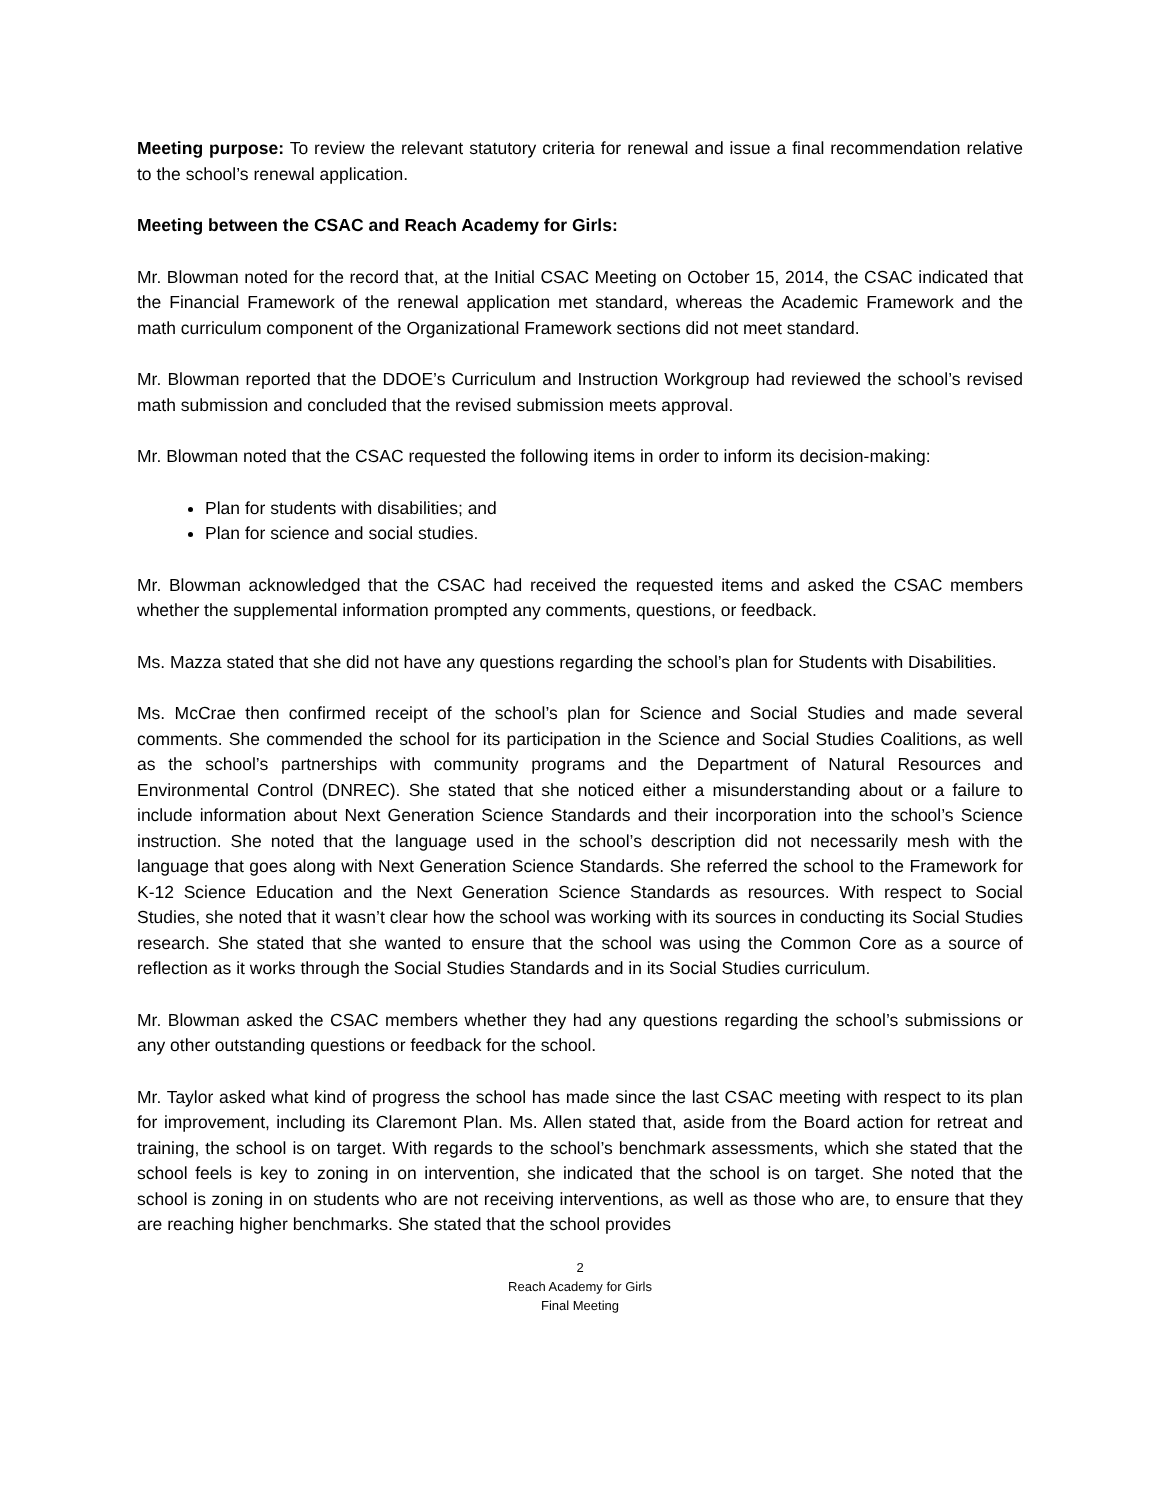Meeting purpose: To review the relevant statutory criteria for renewal and issue a final recommendation relative to the school’s renewal application.
Meeting between the CSAC and Reach Academy for Girls:
Mr. Blowman noted for the record that, at the Initial CSAC Meeting on October 15, 2014, the CSAC indicated that the Financial Framework of the renewal application met standard, whereas the Academic Framework and the math curriculum component of the Organizational Framework sections did not meet standard.
Mr. Blowman reported that the DDOE’s Curriculum and Instruction Workgroup had reviewed the school’s revised math submission and concluded that the revised submission meets approval.
Mr. Blowman noted that the CSAC requested the following items in order to inform its decision-making:
Plan for students with disabilities; and
Plan for science and social studies.
Mr. Blowman acknowledged that the CSAC had received the requested items and asked the CSAC members whether the supplemental information prompted any comments, questions, or feedback.
Ms. Mazza stated that she did not have any questions regarding the school’s plan for Students with Disabilities.
Ms. McCrae then confirmed receipt of the school’s plan for Science and Social Studies and made several comments. She commended the school for its participation in the Science and Social Studies Coalitions, as well as the school’s partnerships with community programs and the Department of Natural Resources and Environmental Control (DNREC). She stated that she noticed either a misunderstanding about or a failure to include information about Next Generation Science Standards and their incorporation into the school’s Science instruction. She noted that the language used in the school’s description did not necessarily mesh with the language that goes along with Next Generation Science Standards. She referred the school to the Framework for K-12 Science Education and the Next Generation Science Standards as resources. With respect to Social Studies, she noted that it wasn’t clear how the school was working with its sources in conducting its Social Studies research. She stated that she wanted to ensure that the school was using the Common Core as a source of reflection as it works through the Social Studies Standards and in its Social Studies curriculum.
Mr. Blowman asked the CSAC members whether they had any questions regarding the school’s submissions or any other outstanding questions or feedback for the school.
Mr. Taylor asked what kind of progress the school has made since the last CSAC meeting with respect to its plan for improvement, including its Claremont Plan. Ms. Allen stated that, aside from the Board action for retreat and training, the school is on target. With regards to the school’s benchmark assessments, which she stated that the school feels is key to zoning in on intervention, she indicated that the school is on target. She noted that the school is zoning in on students who are not receiving interventions, as well as those who are, to ensure that they are reaching higher benchmarks. She stated that the school provides
2
Reach Academy for Girls
Final Meeting